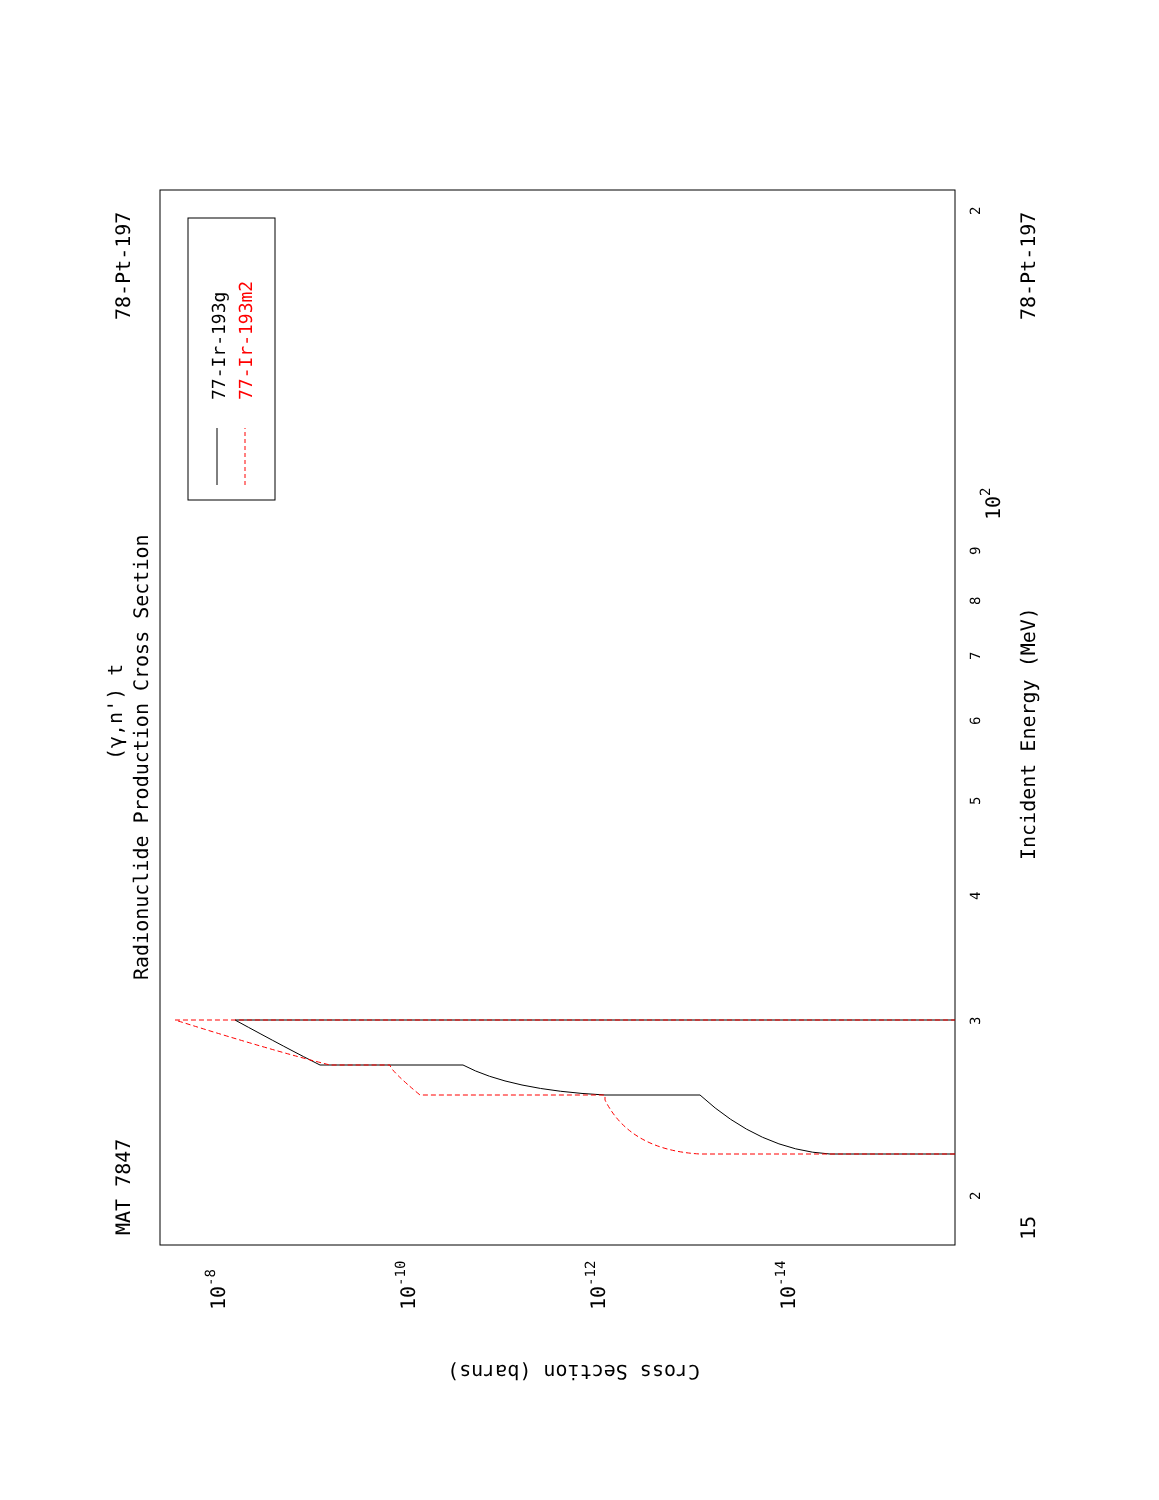MAT 7847
78-Pt-197
78-Pt-197
Radionuclide Production Cross Section
(γ,n') t
Incident Energy (MeV)
Cross Section (barns)
15
102
10-8
10-10
10-12
10-14
2
3
4
5
6
7
8
9
2
77-Ir-193g
77-Ir-193m2